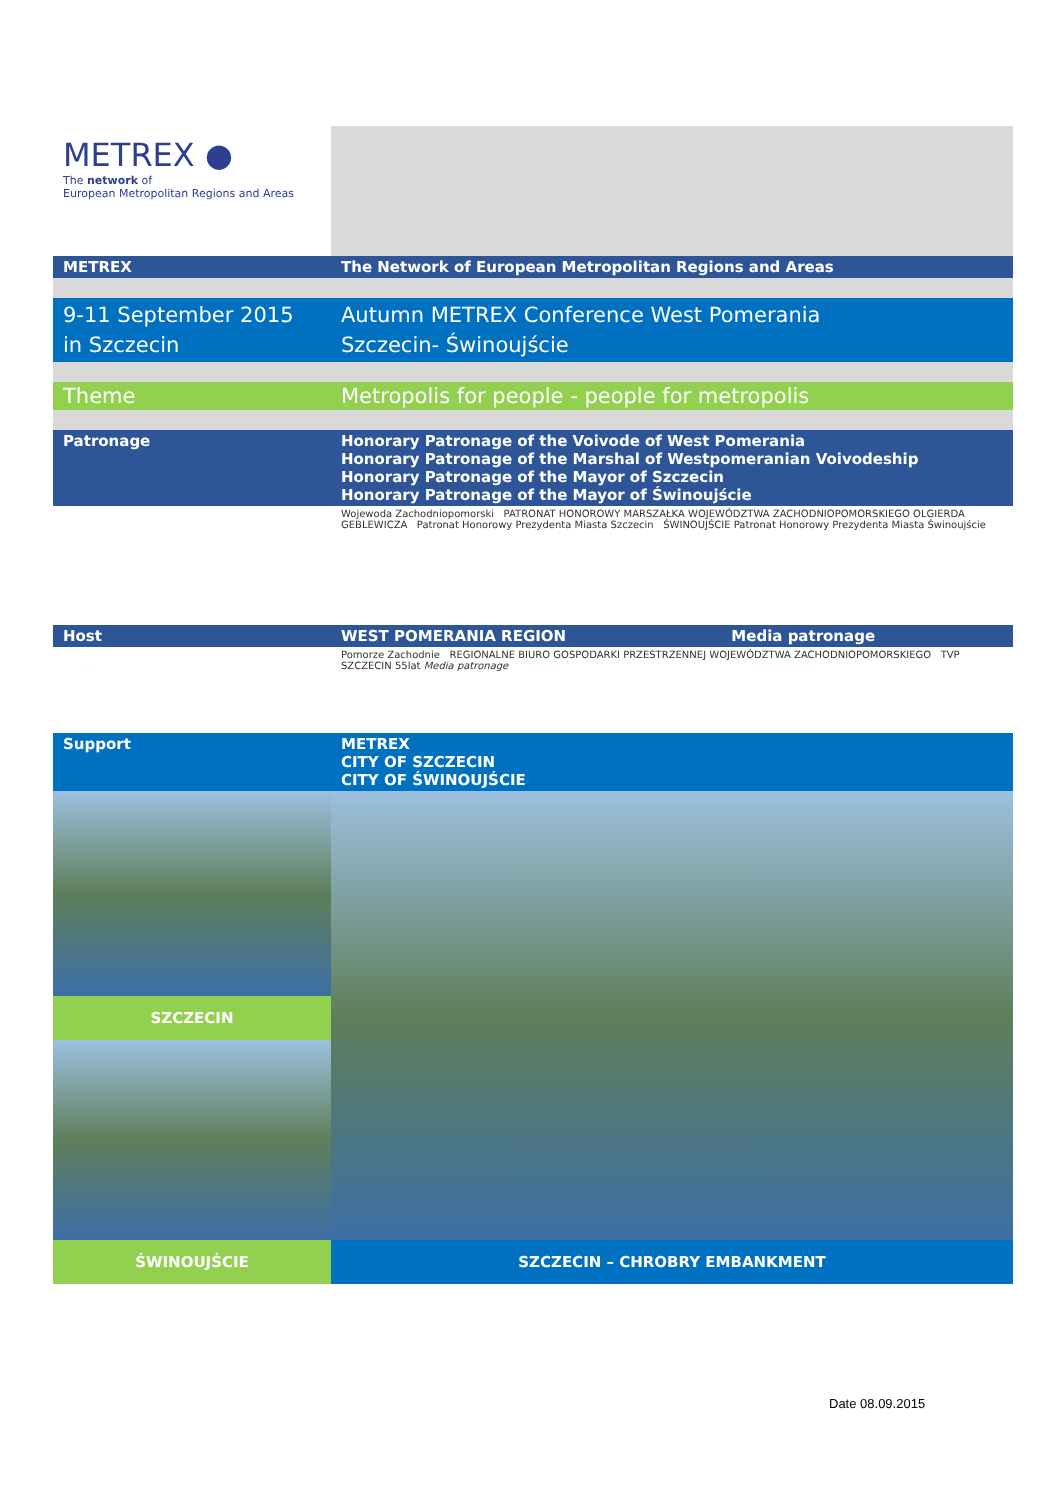| METREX ● The network of European Metropolitan Regions and Areas | |
| METREX | The Network of European Metropolitan Regions and Areas |
| 9-11 September 2015 in Szczecin | Autumn METREX Conference West Pomerania Szczecin- Świnoujście |
| Theme | Metropolis for people - people for metropolis |
| Patronage | Honorary Patronage of the Voivode of West Pomerania Honorary Patronage of the Marshal of Westpomeranian Voivodeship Honorary Patronage of the Mayor of Szczecin Honorary Patronage of the Mayor of Świnoujście |
| | Wojewoda Zachodniopomorski PATRONAT HONOROWY MARSZAŁKA WOJEWÓDZTWA ZACHODNIOPOMORSKIEGO OLGIERDA GEBLEWICZA Patronat Honorowy Prezydenta Miasta Szczecin ŚWINOUJŚCIE Patronat Honorowy Prezydenta Miasta Świnoujście |
| Host | WEST POMERANIA REGION Media patronage |
| | Pomorze Zachodnie REGIONALNE BIURO GOSPODARKI PRZESTRZENNEJ WOJEWÓDZTWA ZACHODNIOPOMORSKIEGO TVP SZCZECIN 55lat Media patronage |
| Support | METREX CITY OF SZCZECIN CITY OF ŚWINOUJŚCIE |
| SZCZECIN | |
| ŚWINOUJŚCIE | SZCZECIN – CHROBRY EMBANKMENT |
Date 08.09.2015